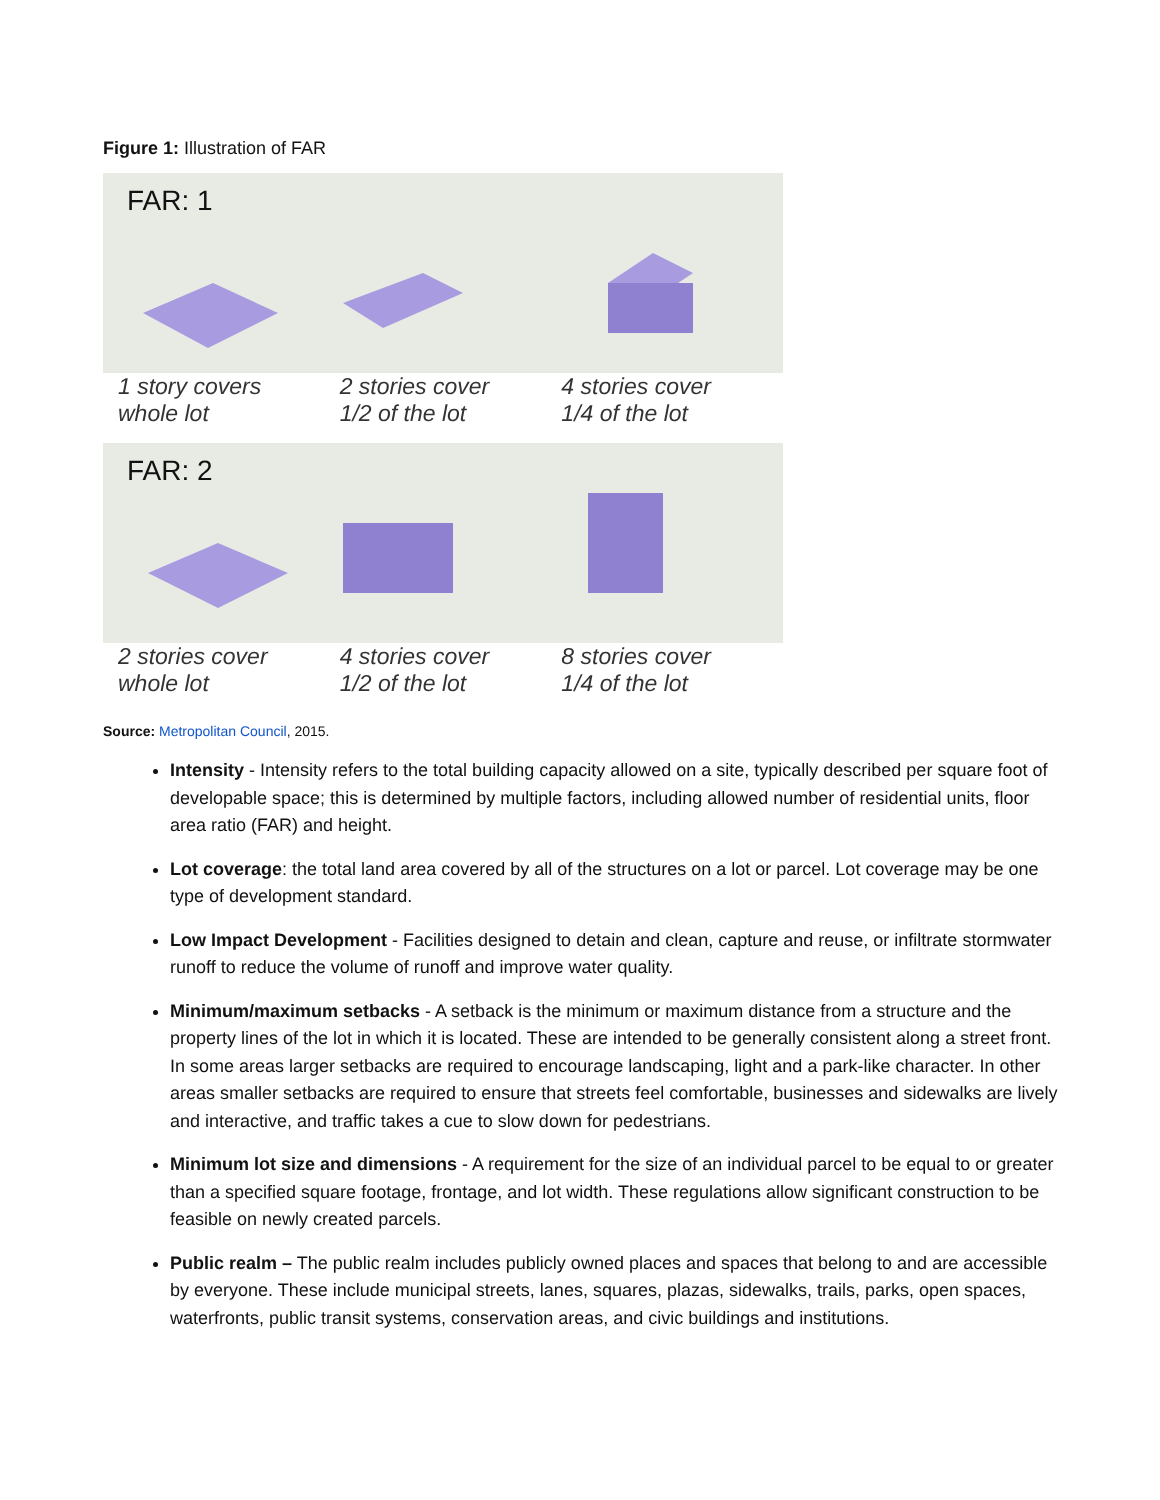Figure 1: Illustration of FAR
FAR: 1
1 story covers
whole lot
2 stories cover
1/2 of the lot
4 stories cover
1/4 of the lot
FAR: 2
2 stories cover
whole lot
4 stories cover
1/2 of the lot
8 stories cover
1/4 of the lot
Source: Metropolitan Council, 2015.
Intensity - Intensity refers to the total building capacity allowed on a site, typically described per square foot of developable space; this is determined by multiple factors, including allowed number of residential units, floor area ratio (FAR) and height.
Lot coverage: the total land area covered by all of the structures on a lot or parcel. Lot coverage may be one type of development standard.
Low Impact Development - Facilities designed to detain and clean, capture and reuse, or infiltrate stormwater runoff to reduce the volume of runoff and improve water quality.
Minimum/maximum setbacks - A setback is the minimum or maximum distance from a structure and the property lines of the lot in which it is located. These are intended to be generally consistent along a street front. In some areas larger setbacks are required to encourage landscaping, light and a park-like character. In other areas smaller setbacks are required to ensure that streets feel comfortable, businesses and sidewalks are lively and interactive, and traffic takes a cue to slow down for pedestrians.
Minimum lot size and dimensions - A requirement for the size of an individual parcel to be equal to or greater than a specified square footage, frontage, and lot width. These regulations allow significant construction to be feasible on newly created parcels.
Public realm – The public realm includes publicly owned places and spaces that belong to and are accessible by everyone. These include municipal streets, lanes, squares, plazas, sidewalks, trails, parks, open spaces, waterfronts, public transit systems, conservation areas, and civic buildings and institutions.